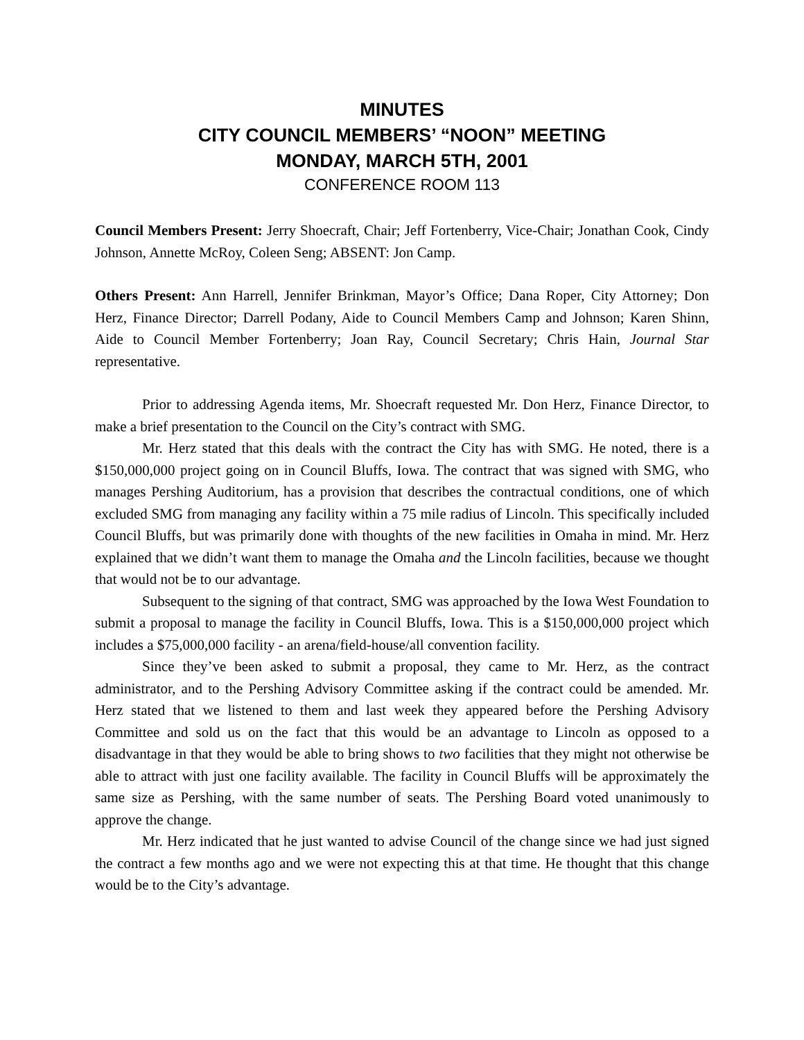MINUTES
CITY COUNCIL MEMBERS’ “NOON” MEETING
MONDAY, MARCH 5TH, 2001
CONFERENCE ROOM 113
Council Members Present: Jerry Shoecraft, Chair; Jeff Fortenberry, Vice-Chair; Jonathan Cook, Cindy Johnson, Annette McRoy, Coleen Seng; ABSENT: Jon Camp.
Others Present: Ann Harrell, Jennifer Brinkman, Mayor’s Office; Dana Roper, City Attorney; Don Herz, Finance Director; Darrell Podany, Aide to Council Members Camp and Johnson; Karen Shinn, Aide to Council Member Fortenberry; Joan Ray, Council Secretary; Chris Hain, Journal Star representative.
Prior to addressing Agenda items, Mr. Shoecraft requested Mr. Don Herz, Finance Director, to make a brief presentation to the Council on the City’s contract with SMG.
Mr. Herz stated that this deals with the contract the City has with SMG. He noted, there is a $150,000,000 project going on in Council Bluffs, Iowa. The contract that was signed with SMG, who manages Pershing Auditorium, has a provision that describes the contractual conditions, one of which excluded SMG from managing any facility within a 75 mile radius of Lincoln. This specifically included Council Bluffs, but was primarily done with thoughts of the new facilities in Omaha in mind. Mr. Herz explained that we didn’t want them to manage the Omaha and the Lincoln facilities, because we thought that would not be to our advantage.
Subsequent to the signing of that contract, SMG was approached by the Iowa West Foundation to submit a proposal to manage the facility in Council Bluffs, Iowa. This is a $150,000,000 project which includes a $75,000,000 facility - an arena/field-house/all convention facility.
Since they’ve been asked to submit a proposal, they came to Mr. Herz, as the contract administrator, and to the Pershing Advisory Committee asking if the contract could be amended. Mr. Herz stated that we listened to them and last week they appeared before the Pershing Advisory Committee and sold us on the fact that this would be an advantage to Lincoln as opposed to a disadvantage in that they would be able to bring shows to two facilities that they might not otherwise be able to attract with just one facility available. The facility in Council Bluffs will be approximately the same size as Pershing, with the same number of seats. The Pershing Board voted unanimously to approve the change.
Mr. Herz indicated that he just wanted to advise Council of the change since we had just signed the contract a few months ago and we were not expecting this at that time. He thought that this change would be to the City’s advantage.